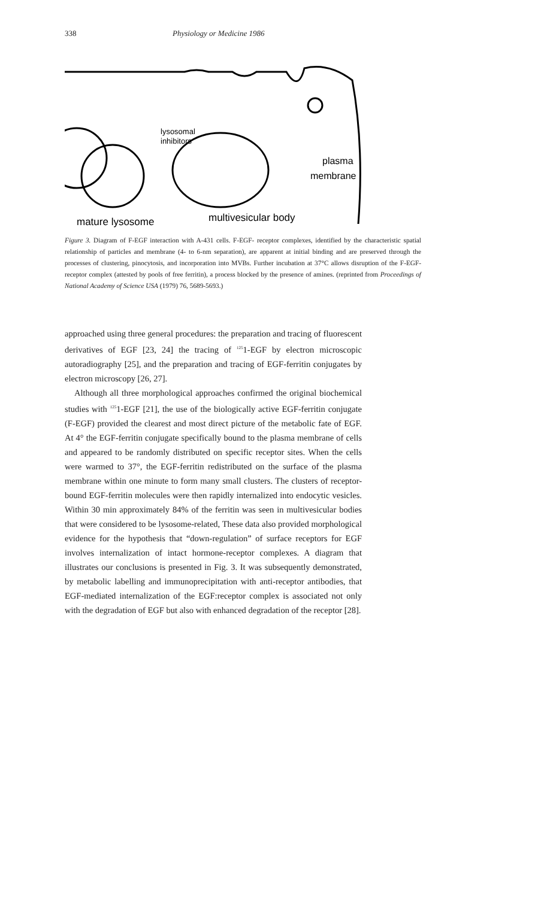338 Physiology or Medicine 1986
lysosomal
inhibitors
plasma
membrane
mature lysosome
multivesicular body
Figure 3. Diagram of F-EGF interaction with A-431 cells. F-EGF- receptor complexes, identified by the characteristic spatial relationship of particles and membrane (4- to 6-nm separation), are apparent at initial binding and are preserved through the processes of clustering, pinocytosis, and incorporation into MVBs. Further incubation at 37°C allows disruption of the F-EGF-receptor complex (attested by pools of free ferritin), a process blocked by the presence of amines. (reprinted from Proceedings of National Academy of Science USA (1979) 76, 5689-5693.)
approached using three general procedures: the preparation and tracing of fluorescent derivatives of EGF [23, 24] the tracing of <sup>125</sup>1-EGF by electron microscopic autoradiography [25], and the preparation and tracing of EGF-ferritin conjugates by electron microscopy [26, 27].
Although all three morphological approaches confirmed the original biochemical studies with <sup>125</sup>1-EGF [21], the use of the biologically active EGF-ferritin conjugate (F-EGF) provided the clearest and most direct picture of the metabolic fate of EGF. At 4° the EGF-ferritin conjugate specifically bound to the plasma membrane of cells and appeared to be randomly distributed on specific receptor sites. When the cells were warmed to 37°, the EGF-ferritin redistributed on the surface of the plasma membrane within one minute to form many small clusters. The clusters of receptor-bound EGF-ferritin molecules were then rapidly internalized into endocytic vesicles. Within 30 min approximately 84% of the ferritin was seen in multivesicular bodies that were considered to be lysosome-related, These data also provided morphological evidence for the hypothesis that “down-regulation” of surface receptors for EGF involves internalization of intact hormone-receptor complexes. A diagram that illustrates our conclusions is presented in Fig. 3. It was subsequently demonstrated, by metabolic labelling and immunoprecipitation with anti-receptor antibodies, that EGF-mediated internalization of the EGF:receptor complex is associated not only with the degradation of EGF but also with enhanced degradation of the receptor [28].